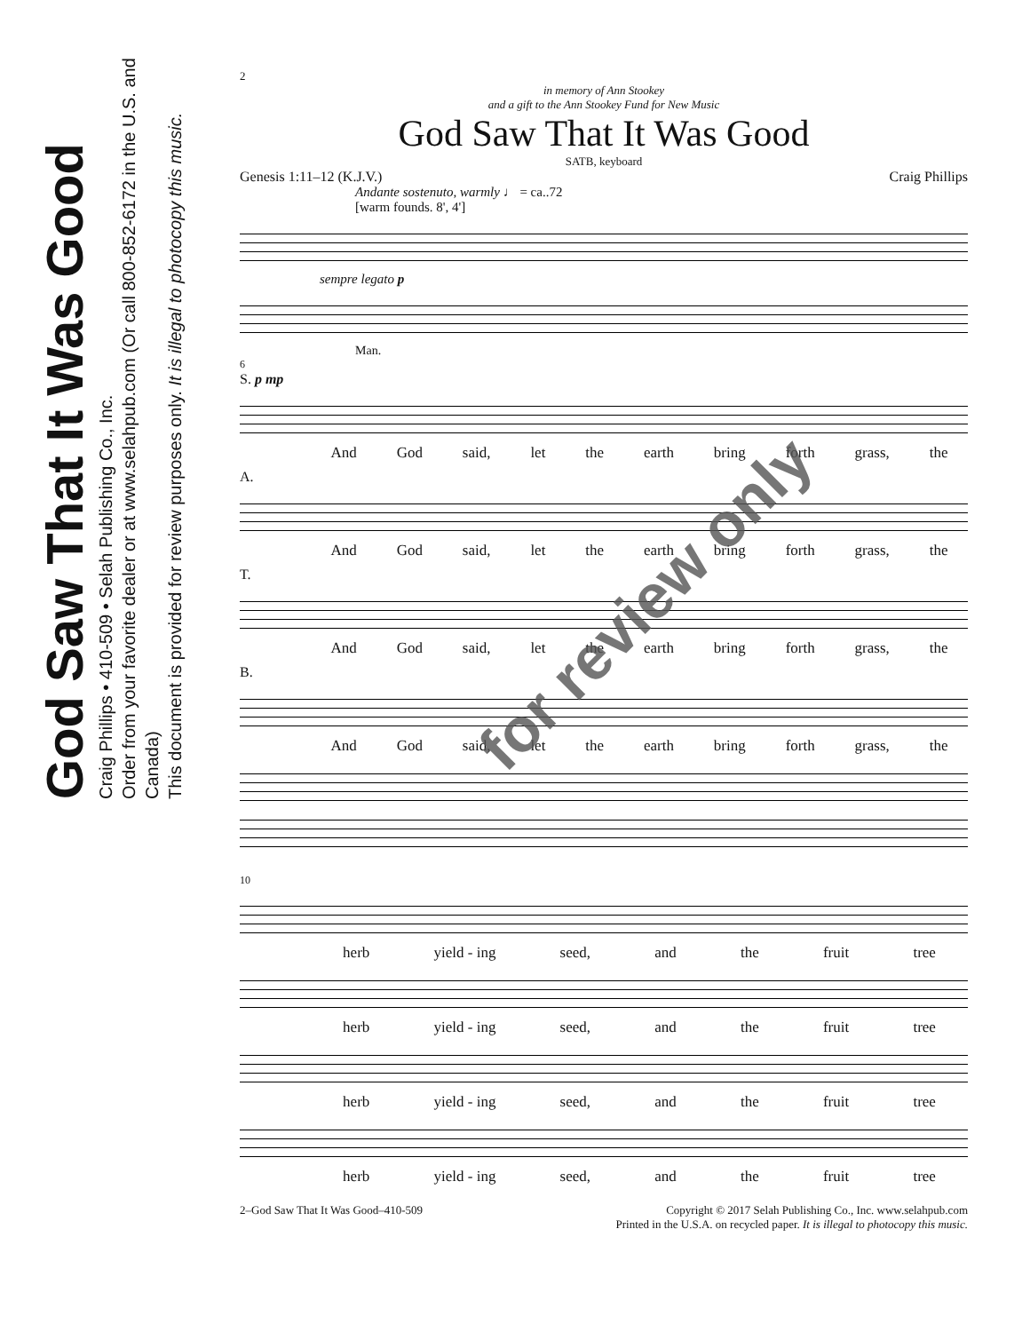God Saw That It Was Good
Craig Phillips • 410-509 • Selah Publishing Co., Inc.
Order from your favorite dealer or at www.selahpub.com (Or call 800-852-6172 in the U.S. and Canada)
This document is provided for review purposes only. It is illegal to photocopy this music.
2
in memory of Ann Stookey
and a gift to the Ann Stookey Fund for New Music
God Saw That It Was Good
SATB, keyboard
Genesis 1:11–12 (K.J.V.) Craig Phillips
Andante sostenuto, warmly ♩ = ca..72
[warm founds. 8', 4']
sempre legato p
Man.
6
S. p mp
And God said, let the earth bring forth grass, the
A.
And God said, let the earth bring forth grass, the
T.
And God said, let the earth bring forth grass, the
B.
And God said, let the earth bring forth grass, the
10
herb yield - ing seed, and the fruit tree
herb yield - ing seed, and the fruit tree
herb yield - ing seed, and the fruit tree
herb yield - ing seed, and the fruit tree
2–God Saw That It Was Good–410-509 Copyright © 2017 Selah Publishing Co., Inc. www.selahpub.com
Printed in the U.S.A. on recycled paper. It is illegal to photocopy this music.
for review only